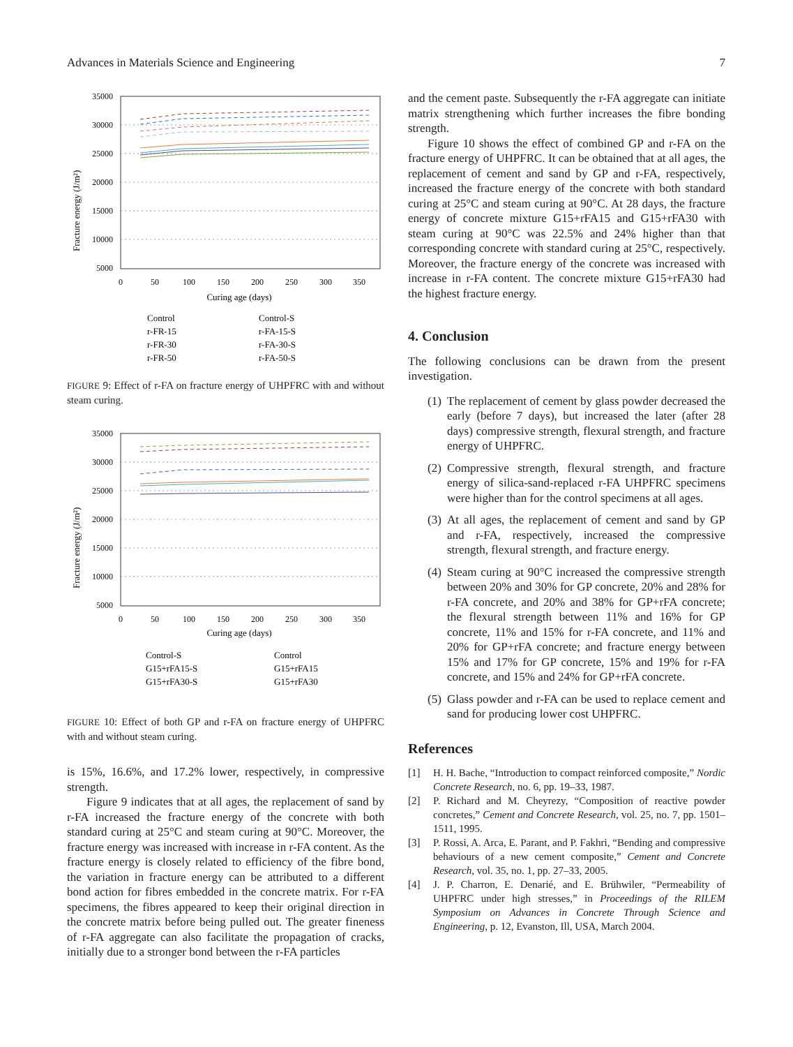Advances in Materials Science and Engineering 7
Fracture energy (J/m²)
35000
30000
25000
20000
15000
10000
5000
0
50
100
150
200
250
300
350
Curing age (days)
Control
Control-S
r-FR-15
r-FA-15-S
r-FR-30
r-FA-30-S
r-FR-50
r-FA-50-S
FIGURE 9: Effect of r-FA on fracture energy of UHPFRC with and without steam curing.
Fracture energy (J/m²)
35000
30000
25000
20000
15000
10000
5000
0
50
100
150
200
250
300
350
Curing age (days)
Control-S
Control
G15+rFA15-S
G15+rFA15
G15+rFA30-S
G15+rFA30
FIGURE 10: Effect of both GP and r-FA on fracture energy of UHPFRC with and without steam curing.
is 15%, 16.6%, and 17.2% lower, respectively, in compressive strength.
Figure 9 indicates that at all ages, the replacement of sand by r-FA increased the fracture energy of the concrete with both standard curing at 25°C and steam curing at 90°C. Moreover, the fracture energy was increased with increase in r-FA content. As the fracture energy is closely related to efficiency of the fibre bond, the variation in fracture energy can be attributed to a different bond action for fibres embedded in the concrete matrix. For r-FA specimens, the fibres appeared to keep their original direction in the concrete matrix before being pulled out. The greater fineness of r-FA aggregate can also facilitate the propagation of cracks, initially due to a stronger bond between the r-FA particles
and the cement paste. Subsequently the r-FA aggregate can initiate matrix strengthening which further increases the fibre bonding strength.
Figure 10 shows the effect of combined GP and r-FA on the fracture energy of UHPFRC. It can be obtained that at all ages, the replacement of cement and sand by GP and r-FA, respectively, increased the fracture energy of the concrete with both standard curing at 25°C and steam curing at 90°C. At 28 days, the fracture energy of concrete mixture G15+rFA15 and G15+rFA30 with steam curing at 90°C was 22.5% and 24% higher than that corresponding concrete with standard curing at 25°C, respectively. Moreover, the fracture energy of the concrete was increased with increase in r-FA content. The concrete mixture G15+rFA30 had the highest fracture energy.
4. Conclusion
The following conclusions can be drawn from the present investigation.
(1) The replacement of cement by glass powder decreased the early (before 7 days), but increased the later (after 28 days) compressive strength, flexural strength, and fracture energy of UHPFRC.
(2) Compressive strength, flexural strength, and fracture energy of silica-sand-replaced r-FA UHPFRC specimens were higher than for the control specimens at all ages.
(3) At all ages, the replacement of cement and sand by GP and r-FA, respectively, increased the compressive strength, flexural strength, and fracture energy.
(4) Steam curing at 90°C increased the compressive strength between 20% and 30% for GP concrete, 20% and 28% for r-FA concrete, and 20% and 38% for GP+rFA concrete; the flexural strength between 11% and 16% for GP concrete, 11% and 15% for r-FA concrete, and 11% and 20% for GP+rFA concrete; and fracture energy between 15% and 17% for GP concrete, 15% and 19% for r-FA concrete, and 15% and 24% for GP+rFA concrete.
(5) Glass powder and r-FA can be used to replace cement and sand for producing lower cost UHPFRC.
References
[1] H. H. Bache, “Introduction to compact reinforced composite,” Nordic Concrete Research, no. 6, pp. 19–33, 1987.
[2] P. Richard and M. Cheyrezy, “Composition of reactive powder concretes,” Cement and Concrete Research, vol. 25, no. 7, pp. 1501–1511, 1995.
[3] P. Rossi, A. Arca, E. Parant, and P. Fakhri, “Bending and compressive behaviours of a new cement composite,” Cement and Concrete Research, vol. 35, no. 1, pp. 27–33, 2005.
[4] J. P. Charron, E. Denarié, and E. Brühwiler, “Permeability of UHPFRC under high stresses,” in Proceedings of the RILEM Symposium on Advances in Concrete Through Science and Engineering, p. 12, Evanston, Ill, USA, March 2004.